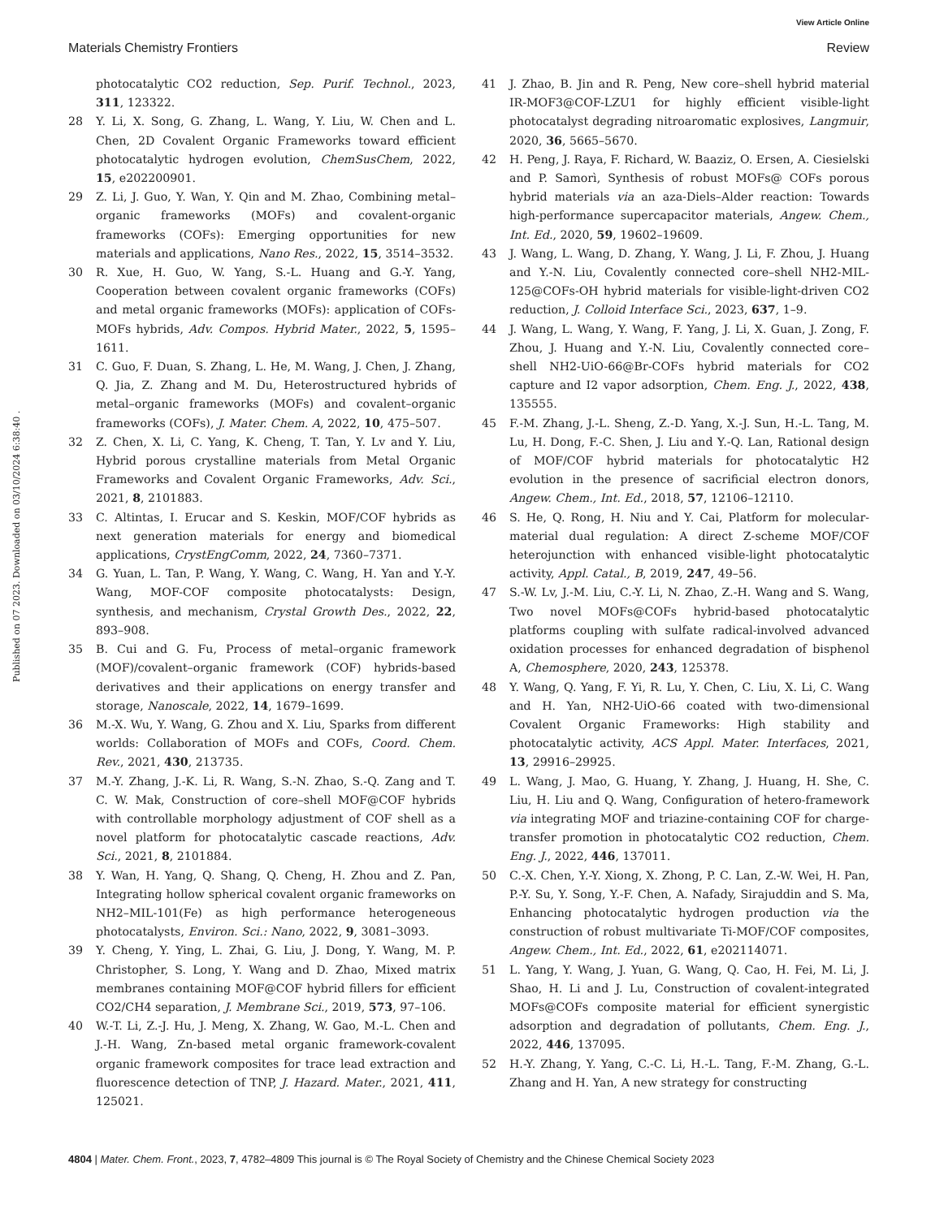View Article Online
Materials Chemistry Frontiers Review
Published on 07 2023. Downloaded on 03/10/2024 6:38:40 .
photocatalytic CO2 reduction, Sep. Purif. Technol., 2023, 311, 123322.
28 Y. Li, X. Song, G. Zhang, L. Wang, Y. Liu, W. Chen and L. Chen, 2D Covalent Organic Frameworks toward efficient photocatalytic hydrogen evolution, ChemSusChem, 2022, 15, e202200901.
29 Z. Li, J. Guo, Y. Wan, Y. Qin and M. Zhao, Combining metal–organic frameworks (MOFs) and covalent-organic frameworks (COFs): Emerging opportunities for new materials and applications, Nano Res., 2022, 15, 3514–3532.
30 R. Xue, H. Guo, W. Yang, S.-L. Huang and G.-Y. Yang, Cooperation between covalent organic frameworks (COFs) and metal organic frameworks (MOFs): application of COFs-MOFs hybrids, Adv. Compos. Hybrid Mater., 2022, 5, 1595–1611.
31 C. Guo, F. Duan, S. Zhang, L. He, M. Wang, J. Chen, J. Zhang, Q. Jia, Z. Zhang and M. Du, Heterostructured hybrids of metal–organic frameworks (MOFs) and covalent–organic frameworks (COFs), J. Mater. Chem. A, 2022, 10, 475–507.
32 Z. Chen, X. Li, C. Yang, K. Cheng, T. Tan, Y. Lv and Y. Liu, Hybrid porous crystalline materials from Metal Organic Frameworks and Covalent Organic Frameworks, Adv. Sci., 2021, 8, 2101883.
33 C. Altintas, I. Erucar and S. Keskin, MOF/COF hybrids as next generation materials for energy and biomedical applications, CrystEngComm, 2022, 24, 7360–7371.
34 G. Yuan, L. Tan, P. Wang, Y. Wang, C. Wang, H. Yan and Y.-Y. Wang, MOF-COF composite photocatalysts: Design, synthesis, and mechanism, Crystal Growth Des., 2022, 22, 893–908.
35 B. Cui and G. Fu, Process of metal–organic framework (MOF)/covalent–organic framework (COF) hybrids-based derivatives and their applications on energy transfer and storage, Nanoscale, 2022, 14, 1679–1699.
36 M.-X. Wu, Y. Wang, G. Zhou and X. Liu, Sparks from different worlds: Collaboration of MOFs and COFs, Coord. Chem. Rev., 2021, 430, 213735.
37 M.-Y. Zhang, J.-K. Li, R. Wang, S.-N. Zhao, S.-Q. Zang and T. C. W. Mak, Construction of core–shell MOF@COF hybrids with controllable morphology adjustment of COF shell as a novel platform for photocatalytic cascade reactions, Adv. Sci., 2021, 8, 2101884.
38 Y. Wan, H. Yang, Q. Shang, Q. Cheng, H. Zhou and Z. Pan, Integrating hollow spherical covalent organic frameworks on NH2–MIL-101(Fe) as high performance heterogeneous photocatalysts, Environ. Sci.: Nano, 2022, 9, 3081–3093.
39 Y. Cheng, Y. Ying, L. Zhai, G. Liu, J. Dong, Y. Wang, M. P. Christopher, S. Long, Y. Wang and D. Zhao, Mixed matrix membranes containing MOF@COF hybrid fillers for efficient CO2/CH4 separation, J. Membrane Sci., 2019, 573, 97–106.
40 W.-T. Li, Z.-J. Hu, J. Meng, X. Zhang, W. Gao, M.-L. Chen and J.-H. Wang, Zn-based metal organic framework-covalent organic framework composites for trace lead extraction and fluorescence detection of TNP, J. Hazard. Mater., 2021, 411, 125021.
41 J. Zhao, B. Jin and R. Peng, New core–shell hybrid material IR-MOF3@COF-LZU1 for highly efficient visible-light photocatalyst degrading nitroaromatic explosives, Langmuir, 2020, 36, 5665–5670.
42 H. Peng, J. Raya, F. Richard, W. Baaziz, O. Ersen, A. Ciesielski and P. Samorì, Synthesis of robust MOFs@ COFs porous hybrid materials via an aza-Diels–Alder reaction: Towards high-performance supercapacitor materials, Angew. Chem., Int. Ed., 2020, 59, 19602–19609.
43 J. Wang, L. Wang, D. Zhang, Y. Wang, J. Li, F. Zhou, J. Huang and Y.-N. Liu, Covalently connected core–shell NH2-MIL-125@COFs-OH hybrid materials for visible-light-driven CO2 reduction, J. Colloid Interface Sci., 2023, 637, 1–9.
44 J. Wang, L. Wang, Y. Wang, F. Yang, J. Li, X. Guan, J. Zong, F. Zhou, J. Huang and Y.-N. Liu, Covalently connected core–shell NH2-UiO-66@Br-COFs hybrid materials for CO2 capture and I2 vapor adsorption, Chem. Eng. J., 2022, 438, 135555.
45 F.-M. Zhang, J.-L. Sheng, Z.-D. Yang, X.-J. Sun, H.-L. Tang, M. Lu, H. Dong, F.-C. Shen, J. Liu and Y.-Q. Lan, Rational design of MOF/COF hybrid materials for photocatalytic H2 evolution in the presence of sacrificial electron donors, Angew. Chem., Int. Ed., 2018, 57, 12106–12110.
46 S. He, Q. Rong, H. Niu and Y. Cai, Platform for molecular-material dual regulation: A direct Z-scheme MOF/COF heterojunction with enhanced visible-light photocatalytic activity, Appl. Catal., B, 2019, 247, 49–56.
47 S.-W. Lv, J.-M. Liu, C.-Y. Li, N. Zhao, Z.-H. Wang and S. Wang, Two novel MOFs@COFs hybrid-based photocatalytic platforms coupling with sulfate radical-involved advanced oxidation processes for enhanced degradation of bisphenol A, Chemosphere, 2020, 243, 125378.
48 Y. Wang, Q. Yang, F. Yi, R. Lu, Y. Chen, C. Liu, X. Li, C. Wang and H. Yan, NH2-UiO-66 coated with two-dimensional Covalent Organic Frameworks: High stability and photocatalytic activity, ACS Appl. Mater. Interfaces, 2021, 13, 29916–29925.
49 L. Wang, J. Mao, G. Huang, Y. Zhang, J. Huang, H. She, C. Liu, H. Liu and Q. Wang, Configuration of hetero-framework via integrating MOF and triazine-containing COF for charge-transfer promotion in photocatalytic CO2 reduction, Chem. Eng. J., 2022, 446, 137011.
50 C.-X. Chen, Y.-Y. Xiong, X. Zhong, P. C. Lan, Z.-W. Wei, H. Pan, P.-Y. Su, Y. Song, Y.-F. Chen, A. Nafady, Sirajuddin and S. Ma, Enhancing photocatalytic hydrogen production via the construction of robust multivariate Ti-MOF/COF composites, Angew. Chem., Int. Ed., 2022, 61, e202114071.
51 L. Yang, Y. Wang, J. Yuan, G. Wang, Q. Cao, H. Fei, M. Li, J. Shao, H. Li and J. Lu, Construction of covalent-integrated MOFs@COFs composite material for efficient synergistic adsorption and degradation of pollutants, Chem. Eng. J., 2022, 446, 137095.
52 H.-Y. Zhang, Y. Yang, C.-C. Li, H.-L. Tang, F.-M. Zhang, G.-L. Zhang and H. Yan, A new strategy for constructing
4804 | Mater. Chem. Front., 2023, 7, 4782–4809 This journal is © The Royal Society of Chemistry and the Chinese Chemical Society 2023